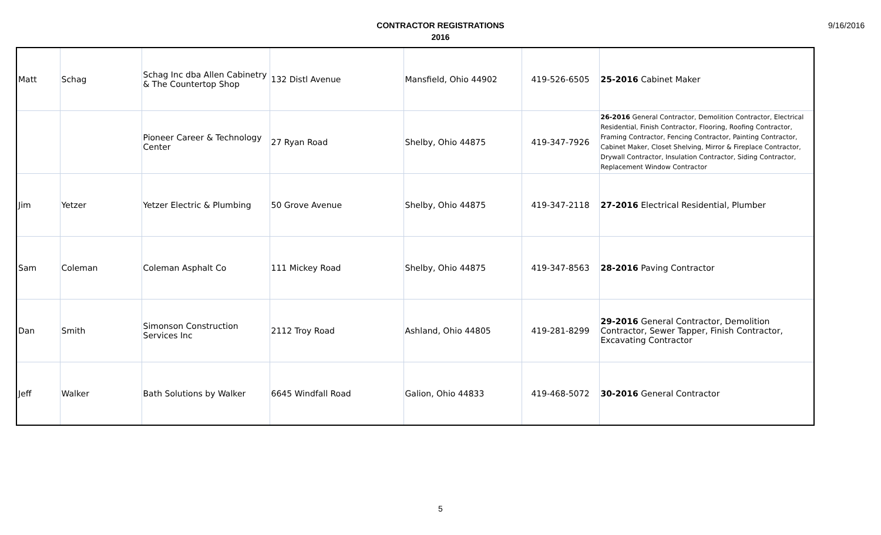CONTRACTOR REGISTRATIONS
2016
9/16/2016
| Matt | Schag | Schag Inc dba Allen Cabinetry & The Countertop Shop | 132 Distl Avenue | Mansfield, Ohio 44902 | 419-526-6505 | 25-2016 Cabinet Maker |
| | | Pioneer Career & Technology Center | 27 Ryan Road | Shelby, Ohio 44875 | 419-347-7926 | 26-2016 General Contractor, Demolition Contractor, Electrical Residential, Finish Contractor, Flooring, Roofing Contractor, Framing Contractor, Fencing Contractor, Painting Contractor, Cabinet Maker, Closet Shelving, Mirror & Fireplace Contractor, Drywall Contractor, Insulation Contractor, Siding Contractor, Replacement Window Contractor |
| Jim | Yetzer | Yetzer Electric & Plumbing | 50 Grove Avenue | Shelby, Ohio 44875 | 419-347-2118 | 27-2016 Electrical Residential, Plumber |
| Sam | Coleman | Coleman Asphalt Co | 111 Mickey Road | Shelby, Ohio 44875 | 419-347-8563 | 28-2016 Paving Contractor |
| Dan | Smith | Simonson Construction Services Inc | 2112 Troy Road | Ashland, Ohio 44805 | 419-281-8299 | 29-2016 General Contractor, Demolition Contractor, Sewer Tapper, Finish Contractor, Excavating Contractor |
| Jeff | Walker | Bath Solutions by Walker | 6645 Windfall Road | Galion, Ohio 44833 | 419-468-5072 | 30-2016 General Contractor |
5